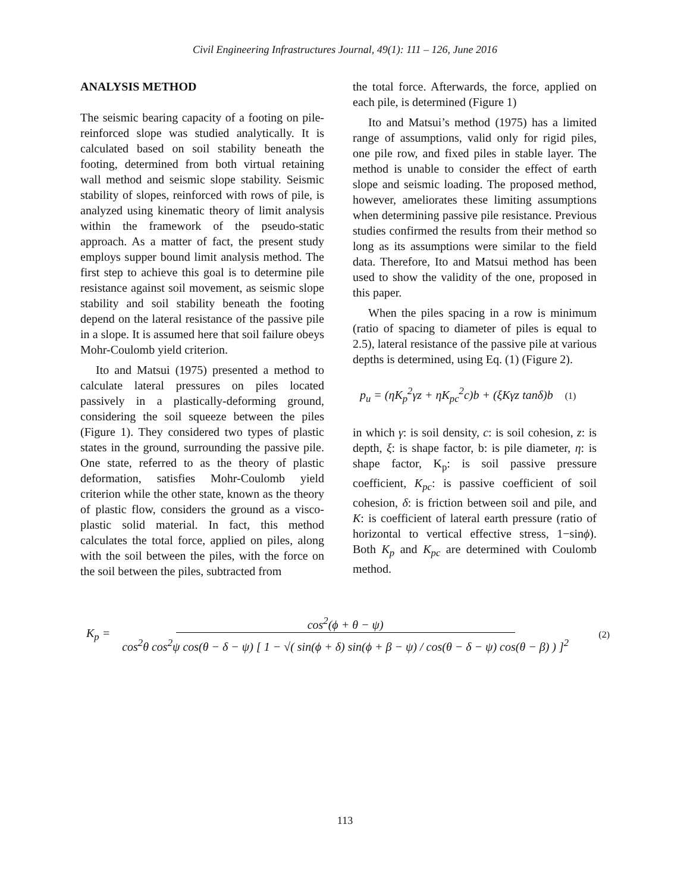Civil Engineering Infrastructures Journal, 49(1): 111 – 126, June 2016
ANALYSIS METHOD
The seismic bearing capacity of a footing on pile-reinforced slope was studied analytically. It is calculated based on soil stability beneath the footing, determined from both virtual retaining wall method and seismic slope stability. Seismic stability of slopes, reinforced with rows of pile, is analyzed using kinematic theory of limit analysis within the framework of the pseudo-static approach. As a matter of fact, the present study employs supper bound limit analysis method. The first step to achieve this goal is to determine pile resistance against soil movement, as seismic slope stability and soil stability beneath the footing depend on the lateral resistance of the passive pile in a slope. It is assumed here that soil failure obeys Mohr-Coulomb yield criterion.
Ito and Matsui (1975) presented a method to calculate lateral pressures on piles located passively in a plastically-deforming ground, considering the soil squeeze between the piles (Figure 1). They considered two types of plastic states in the ground, surrounding the passive pile. One state, referred to as the theory of plastic deformation, satisfies Mohr-Coulomb yield criterion while the other state, known as the theory of plastic flow, considers the ground as a visco-plastic solid material. In fact, this method calculates the total force, applied on piles, along with the soil between the piles, with the force on the soil between the piles, subtracted from
the total force. Afterwards, the force, applied on each pile, is determined (Figure 1)
Ito and Matsui’s method (1975) has a limited range of assumptions, valid only for rigid piles, one pile row, and fixed piles in stable layer. The method is unable to consider the effect of earth slope and seismic loading. The proposed method, however, ameliorates these limiting assumptions when determining passive pile resistance. Previous studies confirmed the results from their method so long as its assumptions were similar to the field data. Therefore, Ito and Matsui method has been used to show the validity of the one, proposed in this paper.
When the piles spacing in a row is minimum (ratio of spacing to diameter of piles is equal to 2.5), lateral resistance of the passive pile at various depths is determined, using Eq. (1) (Figure 2).
p<sub>u</sub> = (ηK<sub>p</sub><sup>2</sup>γz + ηK<sub>pc</sub><sup>2</sup>c)b + (ξKγz tanδ)b (1)
in which γ: is soil density, c: is soil cohesion, z: is depth, ξ: is shape factor, b: is pile diameter, η: is shape factor, K<sub>p</sub>: is soil passive pressure coefficient, K<sub>pc</sub>: is passive coefficient of soil cohesion, δ: is friction between soil and pile, and K: is coefficient of lateral earth pressure (ratio of horizontal to vertical effective stress, 1−sinϕ). Both K<sub>p</sub> and K<sub>pc</sub> are determined with Coulomb method.
K<sub>p</sub> = cos<sup>2</sup>(ϕ + θ − ψ) cos<sup>2</sup>θ cos<sup>2</sup>ψ cos(θ − δ − ψ) [ 1 − √( sin(ϕ + δ) sin(ϕ + β − ψ) / cos(θ − δ − ψ) cos(θ − β) ) ]<sup>2</sup> (2)
113